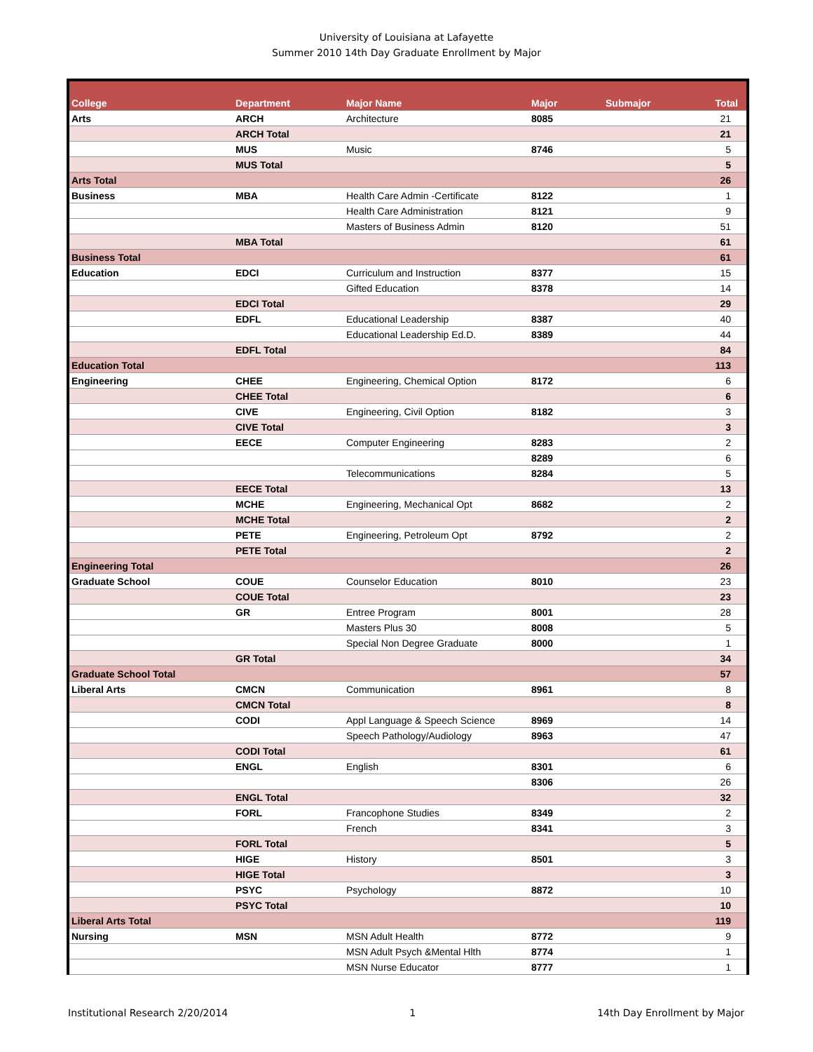University of Louisiana at Lafayette
Summer 2010 14th Day Graduate Enrollment by Major
| College | Department | Major Name | Major | Submajor | Total |
| --- | --- | --- | --- | --- | --- |
| Arts | ARCH | Architecture | 8085 | | 21 |
| | ARCH Total | | | | 21 |
| | MUS | Music | 8746 | | 5 |
| | MUS Total | | | | 5 |
| Arts Total | | | | | 26 |
| Business | MBA | Health Care Admin -Certificate | 8122 | | 1 |
| | | Health Care Administration | 8121 | | 9 |
| | | Masters of Business Admin | 8120 | | 51 |
| | MBA Total | | | | 61 |
| Business Total | | | | | 61 |
| Education | EDCI | Curriculum and Instruction | 8377 | | 15 |
| | | Gifted Education | 8378 | | 14 |
| | EDCI Total | | | | 29 |
| | EDFL | Educational Leadership | 8387 | | 40 |
| | | Educational Leadership Ed.D. | 8389 | | 44 |
| | EDFL Total | | | | 84 |
| Education Total | | | | | 113 |
| Engineering | CHEE | Engineering, Chemical Option | 8172 | | 6 |
| | CHEE Total | | | | 6 |
| | CIVE | Engineering, Civil Option | 8182 | | 3 |
| | CIVE Total | | | | 3 |
| | EECE | Computer Engineering | 8283 | | 2 |
| | | | 8289 | | 6 |
| | | Telecommunications | 8284 | | 5 |
| | EECE Total | | | | 13 |
| | MCHE | Engineering, Mechanical Opt | 8682 | | 2 |
| | MCHE Total | | | | 2 |
| | PETE | Engineering, Petroleum Opt | 8792 | | 2 |
| | PETE Total | | | | 2 |
| Engineering Total | | | | | 26 |
| Graduate School | COUE | Counselor Education | 8010 | | 23 |
| | COUE Total | | | | 23 |
| | GR | Entree Program | 8001 | | 28 |
| | | Masters Plus 30 | 8008 | | 5 |
| | | Special Non Degree Graduate | 8000 | | 1 |
| | GR Total | | | | 34 |
| Graduate School Total | | | | | 57 |
| Liberal Arts | CMCN | Communication | 8961 | | 8 |
| | CMCN Total | | | | 8 |
| | CODI | Appl Language & Speech Science | 8969 | | 14 |
| | | Speech Pathology/Audiology | 8963 | | 47 |
| | CODI Total | | | | 61 |
| | ENGL | English | 8301 | | 6 |
| | | | 8306 | | 26 |
| | ENGL Total | | | | 32 |
| | FORL | Francophone Studies | 8349 | | 2 |
| | | French | 8341 | | 3 |
| | FORL Total | | | | 5 |
| | HIGE | History | 8501 | | 3 |
| | HIGE Total | | | | 3 |
| | PSYC | Psychology | 8872 | | 10 |
| | PSYC Total | | | | 10 |
| Liberal Arts Total | | | | | 119 |
| Nursing | MSN | MSN Adult Health | 8772 | | 9 |
| | | MSN Adult Psych &Mental Hlth | 8774 | | 1 |
| | | MSN Nurse Educator | 8777 | | 1 |
Institutional Research 2/20/2014 1 14th Day Enrollment by Major